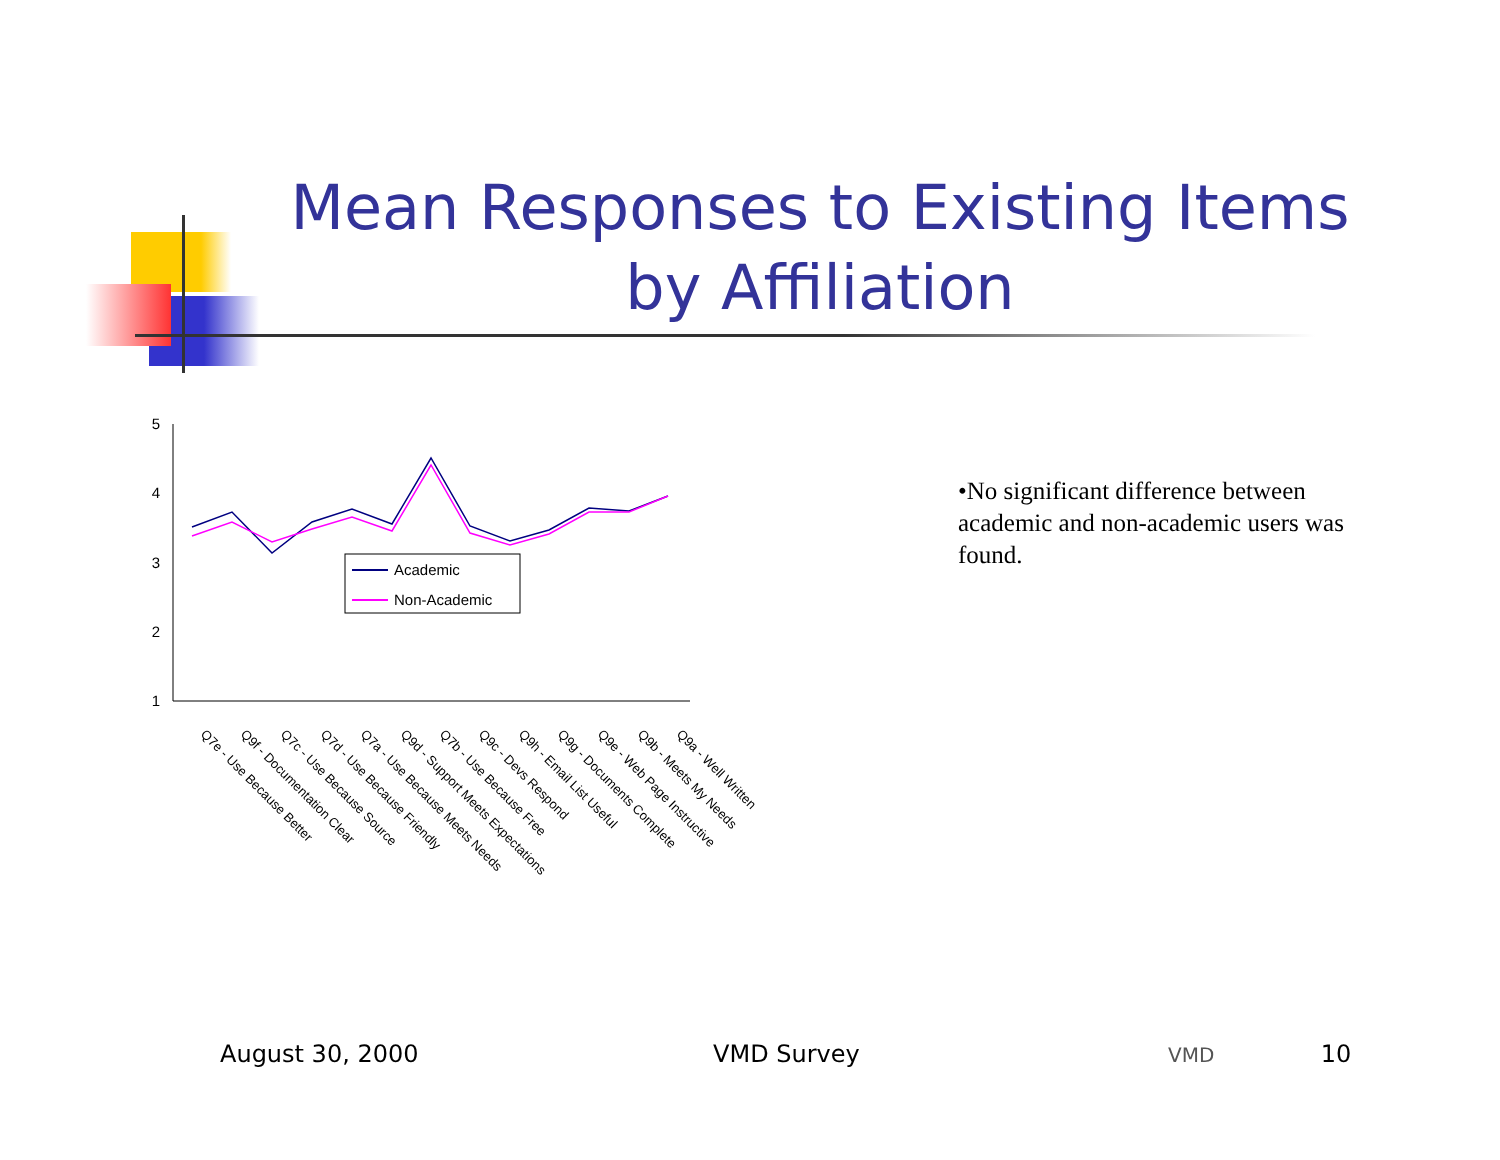Mean Responses to Existing Items by Affiliation
5
4
3
2
1
Academic
Non-Academic
Q7e - Use Because Better
Q9f - Documentation Clear
Q7c - Use Because Source
Q7d - Use Because Friendly
Q7a - Use Because Meets Needs
Q9d - Support Meets Expectations
Q7b - Use Because Free
Q9c - Devs Respond
Q9h - Email List Useful
Q9g - Documents Complete
Q9e - Web Page Instructive
Q9b - Meets My Needs
Q9a - Well Written
•No significant difference between academic and non-academic users was found.
August 30, 2000 VMD Survey VMD 10